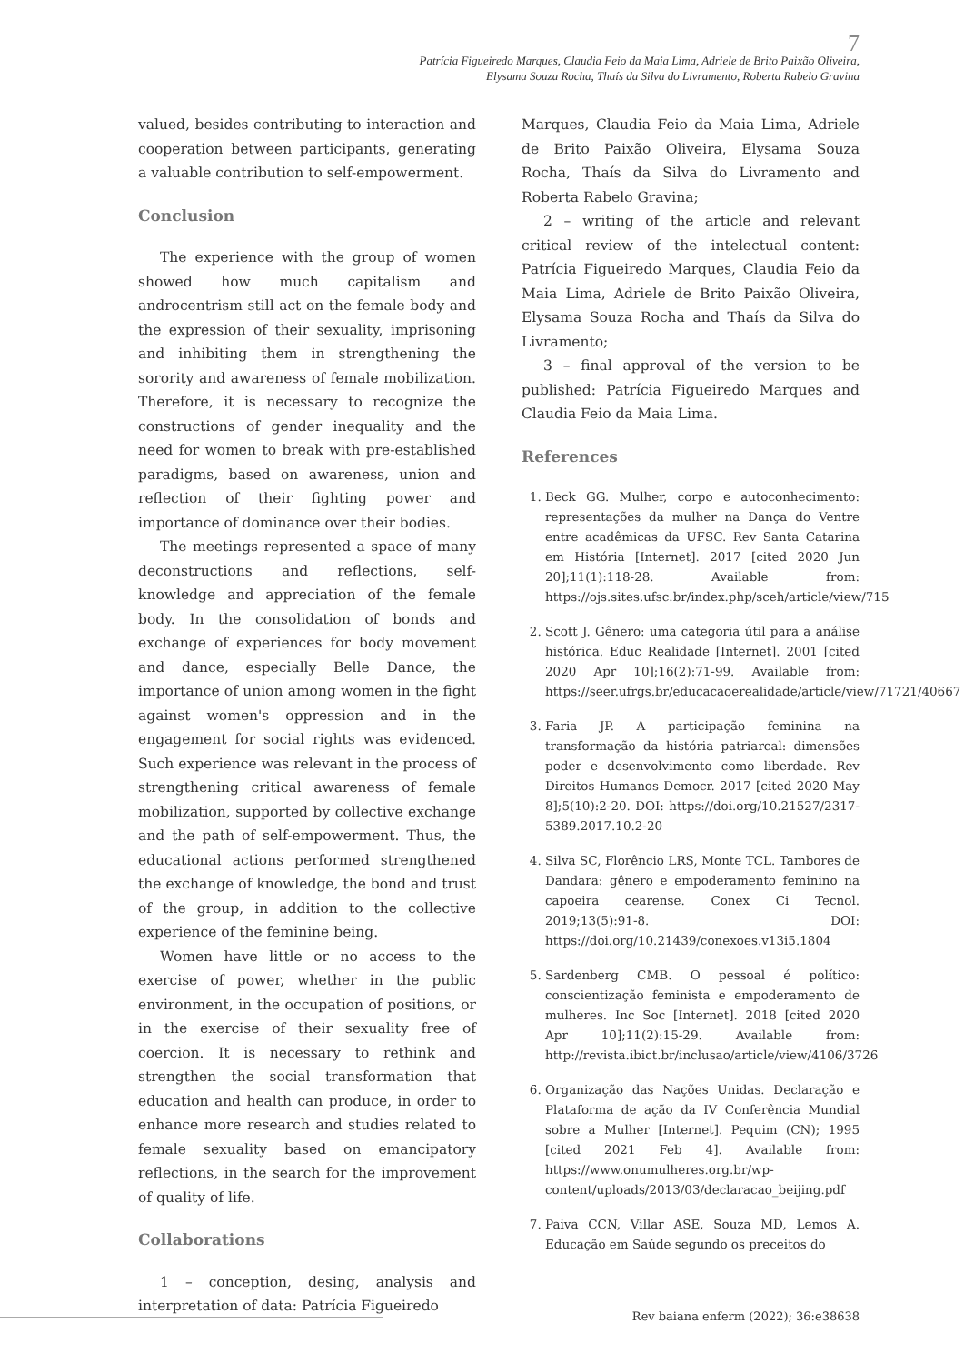7
Patrícia Figueiredo Marques, Claudia Feio da Maia Lima, Adriele de Brito Paixão Oliveira,
Elysama Souza Rocha, Thaís da Silva do Livramento, Roberta Rabelo Gravina
valued, besides contributing to interaction and cooperation between participants, generating a valuable contribution to self-empowerment.
Conclusion
The experience with the group of women showed how much capitalism and androcentrism still act on the female body and the expression of their sexuality, imprisoning and inhibiting them in strengthening the sorority and awareness of female mobilization. Therefore, it is necessary to recognize the constructions of gender inequality and the need for women to break with pre-established paradigms, based on awareness, union and reflection of their fighting power and importance of dominance over their bodies.
The meetings represented a space of many deconstructions and reflections, self-knowledge and appreciation of the female body. In the consolidation of bonds and exchange of experiences for body movement and dance, especially Belle Dance, the importance of union among women in the fight against women's oppression and in the engagement for social rights was evidenced. Such experience was relevant in the process of strengthening critical awareness of female mobilization, supported by collective exchange and the path of self-empowerment. Thus, the educational actions performed strengthened the exchange of knowledge, the bond and trust of the group, in addition to the collective experience of the feminine being.
Women have little or no access to the exercise of power, whether in the public environment, in the occupation of positions, or in the exercise of their sexuality free of coercion. It is necessary to rethink and strengthen the social transformation that education and health can produce, in order to enhance more research and studies related to female sexuality based on emancipatory reflections, in the search for the improvement of quality of life.
Collaborations
1 – conception, desing, analysis and interpretation of data: Patrícia Figueiredo
Marques, Claudia Feio da Maia Lima, Adriele de Brito Paixão Oliveira, Elysama Souza Rocha, Thaís da Silva do Livramento and Roberta Rabelo Gravina;
2 – writing of the article and relevant critical review of the intelectual content: Patrícia Figueiredo Marques, Claudia Feio da Maia Lima, Adriele de Brito Paixão Oliveira, Elysama Souza Rocha and Thaís da Silva do Livramento;
3 – final approval of the version to be published: Patrícia Figueiredo Marques and Claudia Feio da Maia Lima.
References
1. Beck GG. Mulher, corpo e autoconhecimento: representações da mulher na Dança do Ventre entre acadêmicas da UFSC. Rev Santa Catarina em História [Internet]. 2017 [cited 2020 Jun 20];11(1):118-28. Available from: https://ojs.sites.ufsc.br/index.php/sceh/article/view/715
2. Scott J. Gênero: uma categoria útil para a análise histórica. Educ Realidade [Internet]. 2001 [cited 2020 Apr 10];16(2):71-99. Available from: https://seer.ufrgs.br/educacaoerealidade/article/view/71721/40667
3. Faria JP. A participação feminina na transformação da história patriarcal: dimensões poder e desenvolvimento como liberdade. Rev Direitos Humanos Democr. 2017 [cited 2020 May 8];5(10):2-20. DOI: https://doi.org/10.21527/2317-5389.2017.10.2-20
4. Silva SC, Florêncio LRS, Monte TCL. Tambores de Dandara: gênero e empoderamento feminino na capoeira cearense. Conex Ci Tecnol. 2019;13(5):91-8. DOI: https://doi.org/10.21439/conexoes.v13i5.1804
5. Sardenberg CMB. O pessoal é político: conscientização feminista e empoderamento de mulheres. Inc Soc [Internet]. 2018 [cited 2020 Apr 10];11(2):15-29. Available from: http://revista.ibict.br/inclusao/article/view/4106/3726
6. Organização das Nações Unidas. Declaração e Plataforma de ação da IV Conferência Mundial sobre a Mulher [Internet]. Pequim (CN); 1995 [cited 2021 Feb 4]. Available from: https://www.onumulheres.org.br/wp-content/uploads/2013/03/declaracao_beijing.pdf
7. Paiva CCN, Villar ASE, Souza MD, Lemos A. Educação em Saúde segundo os preceitos do
Rev baiana enferm (2022); 36:e38638